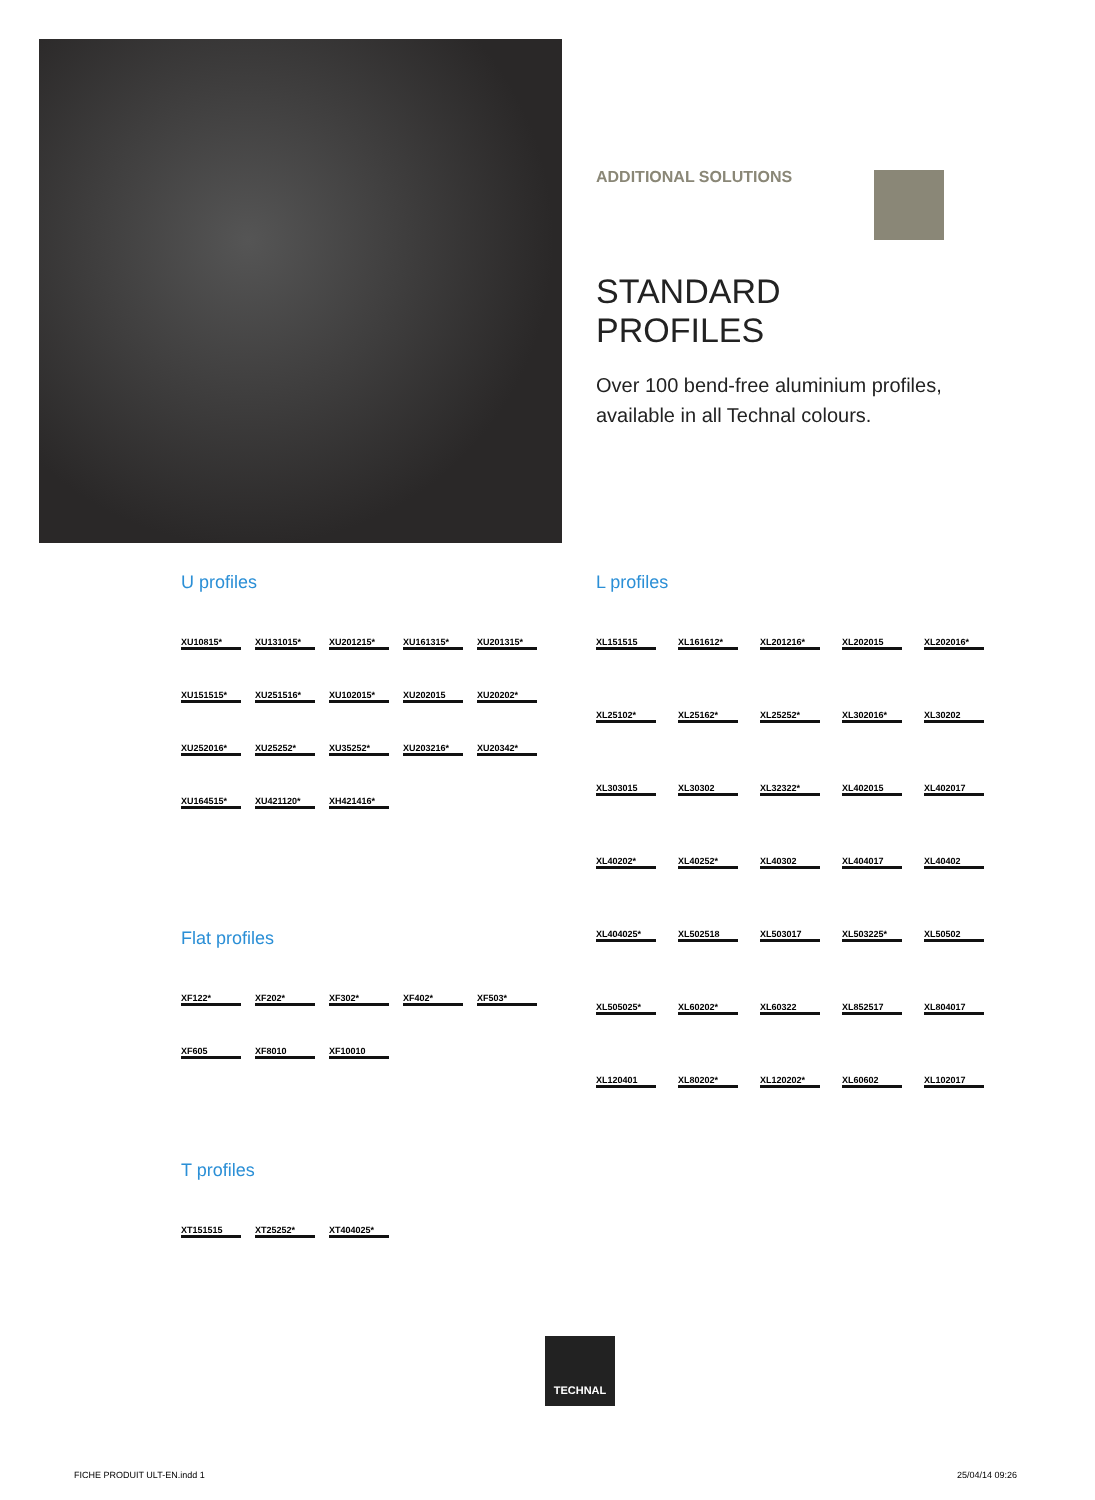ADDITIONAL SOLUTIONS
STANDARD PROFILES
Over 100 bend-free aluminium profiles, available in all Technal colours.
U profiles
XU10815* XU131015* XU201215* XU161315* XU201315* XU151515* XU251516* XU102015* XU202015 XU20202* XU252016* XU25252* XU35252* XU203216* XU20342* XU164515* XU421120* XH421416*
Flat profiles
XF122* XF202* XF302* XF402* XF503* XF605 XF8010 XF10010
T profiles
XT151515 XT25252* XT404025*
L profiles
XL151515 XL161612* XL201216* XL202015 XL202016* XL25102* XL25162* XL25252* XL302016* XL30202 XL303015 XL30302 XL32322* XL402015 XL402017 XL40202* XL40252* XL40302 XL404017 XL40402 XL404025* XL502518 XL503017 XL503225* XL50502 XL505025* XL60202* XL60322 XL852517 XL804017 XL120401 XL80202* XL120202* XL60602 XL102017
TECHNAL
FICHE PRODUIT ULT-EN.indd 1 25/04/14 09:26